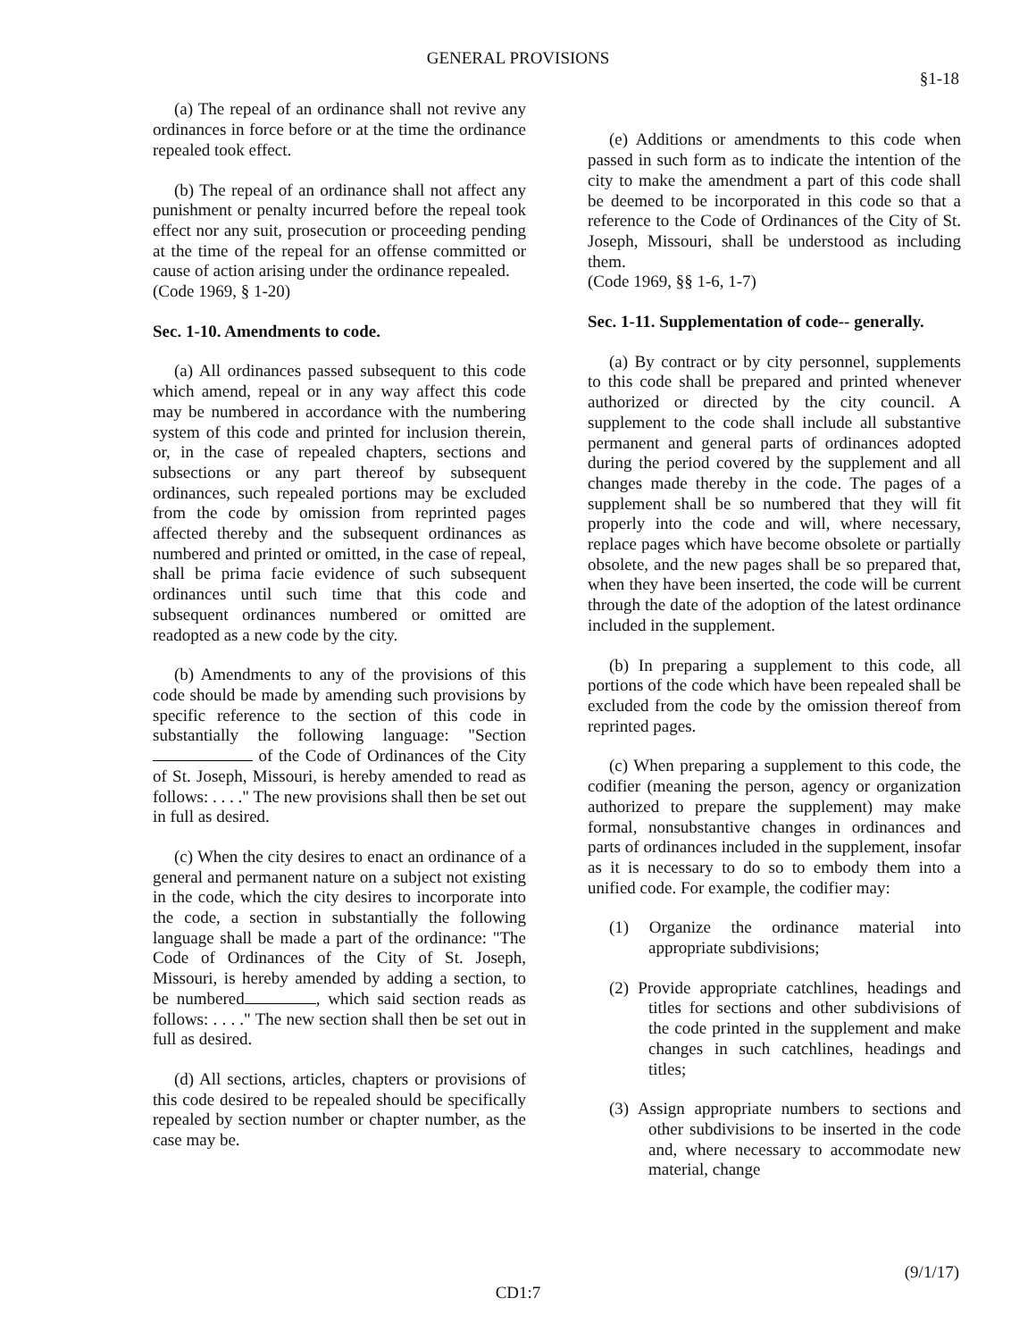GENERAL PROVISIONS
§1-18
(a) The repeal of an ordinance shall not revive any ordinances in force before or at the time the ordinance repealed took effect.
(b) The repeal of an ordinance shall not affect any punishment or penalty incurred before the repeal took effect nor any suit, prosecution or proceeding pending at the time of the repeal for an offense committed or cause of action arising under the ordinance repealed.
(Code 1969, § 1-20)
Sec. 1-10. Amendments to code.
(a) All ordinances passed subsequent to this code which amend, repeal or in any way affect this code may be numbered in accordance with the numbering system of this code and printed for inclusion therein, or, in the case of repealed chapters, sections and subsections or any part thereof by subsequent ordinances, such repealed portions may be excluded from the code by omission from reprinted pages affected thereby and the subsequent ordinances as numbered and printed or omitted, in the case of repeal, shall be prima facie evidence of such subsequent ordinances until such time that this code and subsequent ordinances numbered or omitted are readopted as a new code by the city.
(b) Amendments to any of the provisions of this code should be made by amending such provisions by specific reference to the section of this code in substantially the following language: "Section of the Code of Ordinances of the City of St. Joseph, Missouri, is hereby amended to read as follows: . . . ." The new provisions shall then be set out in full as desired.
(c) When the city desires to enact an ordinance of a general and permanent nature on a subject not existing in the code, which the city desires to incorporate into the code, a section in substantially the following language shall be made a part of the ordinance: "The Code of Ordinances of the City of St. Joseph, Missouri, is hereby amended by adding a section, to be numbered , which said section reads as follows: . . . ." The new section shall then be set out in full as desired.
(d) All sections, articles, chapters or provisions of this code desired to be repealed should be specifically repealed by section number or chapter number, as the case may be.
(e) Additions or amendments to this code when passed in such form as to indicate the intention of the city to make the amendment a part of this code shall be deemed to be incorporated in this code so that a reference to the Code of Ordinances of the City of St. Joseph, Missouri, shall be understood as including them.
(Code 1969, §§ 1-6, 1-7)
Sec. 1-11. Supplementation of code-- generally.
(a) By contract or by city personnel, supplements to this code shall be prepared and printed whenever authorized or directed by the city council. A supplement to the code shall include all substantive permanent and general parts of ordinances adopted during the period covered by the supplement and all changes made thereby in the code. The pages of a supplement shall be so numbered that they will fit properly into the code and will, where necessary, replace pages which have become obsolete or partially obsolete, and the new pages shall be so prepared that, when they have been inserted, the code will be current through the date of the adoption of the latest ordinance included in the supplement.
(b) In preparing a supplement to this code, all portions of the code which have been repealed shall be excluded from the code by the omission thereof from reprinted pages.
(c) When preparing a supplement to this code, the codifier (meaning the person, agency or organization authorized to prepare the supplement) may make formal, nonsubstantive changes in ordinances and parts of ordinances included in the supplement, insofar as it is necessary to do so to embody them into a unified code. For example, the codifier may:
(1) Organize the ordinance material into appropriate subdivisions;
(2) Provide appropriate catchlines, headings and titles for sections and other subdivisions of the code printed in the supplement and make changes in such catchlines, headings and titles;
(3) Assign appropriate numbers to sections and other subdivisions to be inserted in the code and, where necessary to accommodate new material, change
(9/1/17)
CD1:7